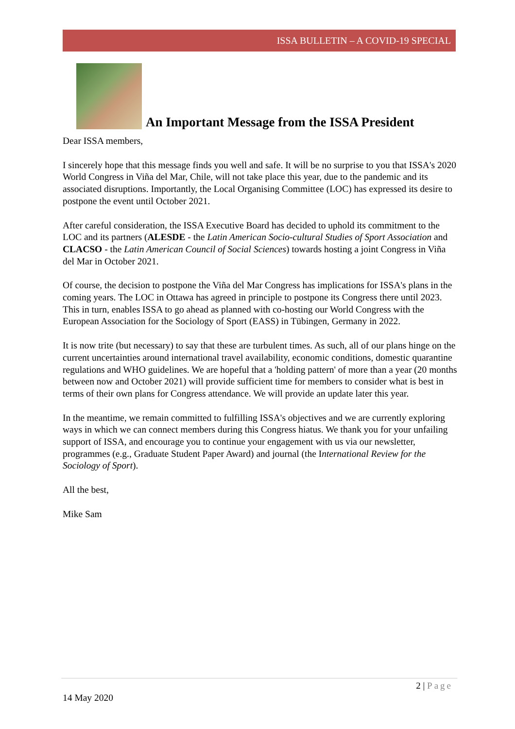ISSA BULLETIN – A COVID-19 SPECIAL
An Important Message from the ISSA President
Dear ISSA members,
I sincerely hope that this message finds you well and safe. It will be no surprise to you that ISSA's 2020 World Congress in Viña del Mar, Chile, will not take place this year, due to the pandemic and its associated disruptions. Importantly, the Local Organising Committee (LOC) has expressed its desire to postpone the event until October 2021.
After careful consideration, the ISSA Executive Board has decided to uphold its commitment to the LOC and its partners (ALESDE - the Latin American Socio-cultural Studies of Sport Association and CLACSO - the Latin American Council of Social Sciences) towards hosting a joint Congress in Viña del Mar in October 2021.
Of course, the decision to postpone the Viña del Mar Congress has implications for ISSA's plans in the coming years. The LOC in Ottawa has agreed in principle to postpone its Congress there until 2023. This in turn, enables ISSA to go ahead as planned with co-hosting our World Congress with the European Association for the Sociology of Sport (EASS) in Tübingen, Germany in 2022.
It is now trite (but necessary) to say that these are turbulent times. As such, all of our plans hinge on the current uncertainties around international travel availability, economic conditions, domestic quarantine regulations and WHO guidelines. We are hopeful that a 'holding pattern' of more than a year (20 months between now and October 2021) will provide sufficient time for members to consider what is best in terms of their own plans for Congress attendance. We will provide an update later this year.
In the meantime, we remain committed to fulfilling ISSA's objectives and we are currently exploring ways in which we can connect members during this Congress hiatus. We thank you for your unfailing support of ISSA, and encourage you to continue your engagement with us via our newsletter, programmes (e.g., Graduate Student Paper Award) and journal (the International Review for the Sociology of Sport).
All the best,
Mike Sam
2 | Page
14 May 2020